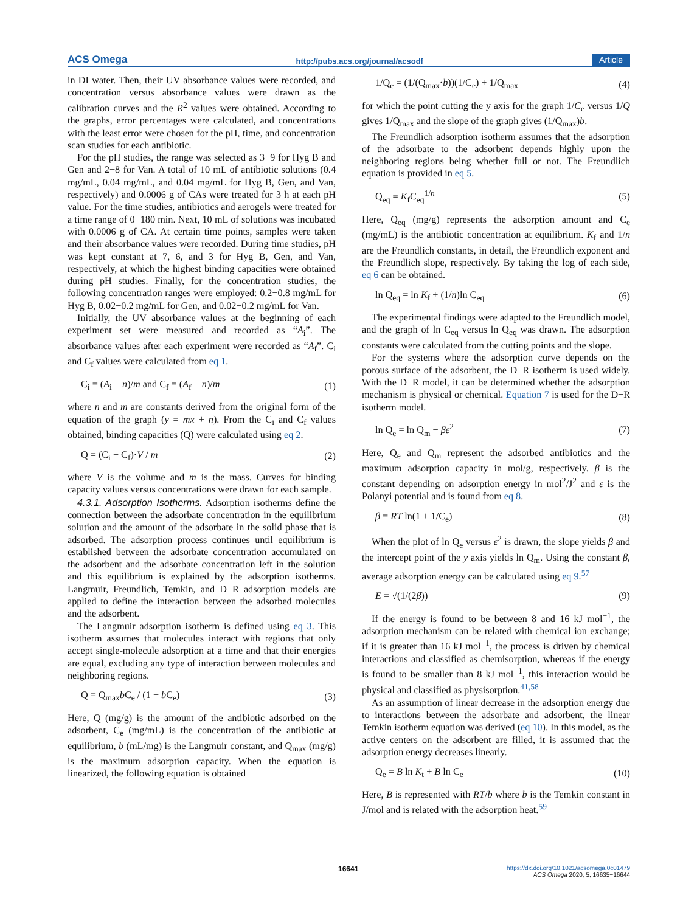ACS Omega http://pubs.acs.org/journal/acsodf Article
in DI water. Then, their UV absorbance values were recorded, and concentration versus absorbance values were drawn as the calibration curves and the R<sup>2</sup> values were obtained. According to the graphs, error percentages were calculated, and concentrations with the least error were chosen for the pH, time, and concentration scan studies for each antibiotic.
For the pH studies, the range was selected as 3−9 for Hyg B and Gen and 2−8 for Van. A total of 10 mL of antibiotic solutions (0.4 mg/mL, 0.04 mg/mL, and 0.04 mg/mL for Hyg B, Gen, and Van, respectively) and 0.0006 g of CAs were treated for 3 h at each pH value. For the time studies, antibiotics and aerogels were treated for a time range of 0−180 min. Next, 10 mL of solutions was incubated with 0.0006 g of CA. At certain time points, samples were taken and their absorbance values were recorded. During time studies, pH was kept constant at 7, 6, and 3 for Hyg B, Gen, and Van, respectively, at which the highest binding capacities were obtained during pH studies. Finally, for the concentration studies, the following concentration ranges were employed: 0.2−0.8 mg/mL for Hyg B, 0.02−0.2 mg/mL for Gen, and 0.02−0.2 mg/mL for Van.
Initially, the UV absorbance values at the beginning of each experiment set were measured and recorded as “A<sub>i</sub>”. The absorbance values after each experiment were recorded as “A<sub>f</sub>”. C<sub>i</sub> and C<sub>f</sub> values were calculated from eq 1.
C<sub>i</sub> = (A<sub>i</sub> − n)/m and C<sub>f</sub> = (A<sub>f</sub> − n)/m (1)
where n and m are constants derived from the original form of the equation of the graph (y = mx + n). From the C<sub>i</sub> and C<sub>f</sub> values obtained, binding capacities (Q) were calculated using eq 2.
Q = (C<sub>i</sub> − C<sub>f</sub>)·V / m (2)
where V is the volume and m is the mass. Curves for binding capacity values versus concentrations were drawn for each sample.
4.3.1. Adsorption Isotherms. Adsorption isotherms define the connection between the adsorbate concentration in the equilibrium solution and the amount of the adsorbate in the solid phase that is adsorbed. The adsorption process continues until equilibrium is established between the adsorbate concentration accumulated on the adsorbent and the adsorbate concentration left in the solution and this equilibrium is explained by the adsorption isotherms. Langmuir, Freundlich, Temkin, and D−R adsorption models are applied to define the interaction between the adsorbed molecules and the adsorbent.
The Langmuir adsorption isotherm is defined using eq 3. This isotherm assumes that molecules interact with regions that only accept single-molecule adsorption at a time and that their energies are equal, excluding any type of interaction between molecules and neighboring regions.
Q = Q<sub>max</sub>b C<sub>e</sub> / (1 + b C<sub>e</sub>) (3)
Here, Q (mg/g) is the amount of the antibiotic adsorbed on the adsorbent, C<sub>e</sub> (mg/mL) is the concentration of the antibiotic at equilibrium, b (mL/mg) is the Langmuir constant, and Q<sub>max</sub> (mg/g) is the maximum adsorption capacity. When the equation is linearized, the following equation is obtained
1/Q<sub>e</sub> = (1/(Q<sub>max</sub>·b))(1/C<sub>e</sub>) + 1/Q<sub>max</sub> (4)
for which the point cutting the y axis for the graph 1/C<sub>e</sub> versus 1/Q gives 1/Q<sub>max</sub> and the slope of the graph gives (1/Q<sub>max</sub>)b.
The Freundlich adsorption isotherm assumes that the adsorption of the adsorbate to the adsorbent depends highly upon the neighboring regions being whether full or not. The Freundlich equation is provided in eq 5.
Q<sub>eq</sub> = K<sub>f</sub>C<sub>eq</sub><sup>1/n</sup> (5)
Here, Q<sub>eq</sub> (mg/g) represents the adsorption amount and C<sub>e</sub> (mg/mL) is the antibiotic concentration at equilibrium. K<sub>f</sub> and 1/n are the Freundlich constants, in detail, the Freundlich exponent and the Freundlich slope, respectively. By taking the log of each side, eq 6 can be obtained.
ln Q<sub>eq</sub> = ln K<sub>f</sub> + (1/n)ln C<sub>eq</sub> (6)
The experimental findings were adapted to the Freundlich model, and the graph of ln C<sub>eq</sub> versus ln Q<sub>eq</sub> was drawn. The adsorption constants were calculated from the cutting points and the slope.
For the systems where the adsorption curve depends on the porous surface of the adsorbent, the D−R isotherm is used widely. With the D−R model, it can be determined whether the adsorption mechanism is physical or chemical. Equation 7 is used for the D−R isotherm model.
ln Q<sub>e</sub> = ln Q<sub>m</sub> − βε<sup>2</sup> (7)
Here, Q<sub>e</sub> and Q<sub>m</sub> represent the adsorbed antibiotics and the maximum adsorption capacity in mol/g, respectively. β is the constant depending on adsorption energy in mol<sup>2</sup>/J<sup>2</sup> and ε is the Polanyi potential and is found from eq 8.
β = RT ln(1 + 1/C<sub>e</sub>) (8)
When the plot of ln Q<sub>e</sub> versus ε<sup>2</sup> is drawn, the slope yields β and the intercept point of the y axis yields ln Q<sub>m</sub>. Using the constant β, average adsorption energy can be calculated using eq 9.<sup>57</sup>
E = √(1/(2β)) (9)
If the energy is found to be between 8 and 16 kJ mol<sup>−1</sup>, the adsorption mechanism can be related with chemical ion exchange; if it is greater than 16 kJ mol<sup>−1</sup>, the process is driven by chemical interactions and classified as chemisorption, whereas if the energy is found to be smaller than 8 kJ mol<sup>−1</sup>, this interaction would be physical and classified as physisorption.<sup>41,58</sup>
As an assumption of linear decrease in the adsorption energy due to interactions between the adsorbate and adsorbent, the linear Temkin isotherm equation was derived (eq 10). In this model, as the active centers on the adsorbent are filled, it is assumed that the adsorption energy decreases linearly.
Q<sub>e</sub> = B ln K<sub>t</sub> + B ln C<sub>e</sub> (10)
Here, B is represented with RT/b where b is the Temkin constant in J/mol and is related with the adsorption heat.<sup>59</sup>
16641 https://dx.doi.org/10.1021/acsomega.0c01479
ACS Omega 2020, 5, 16635−16644